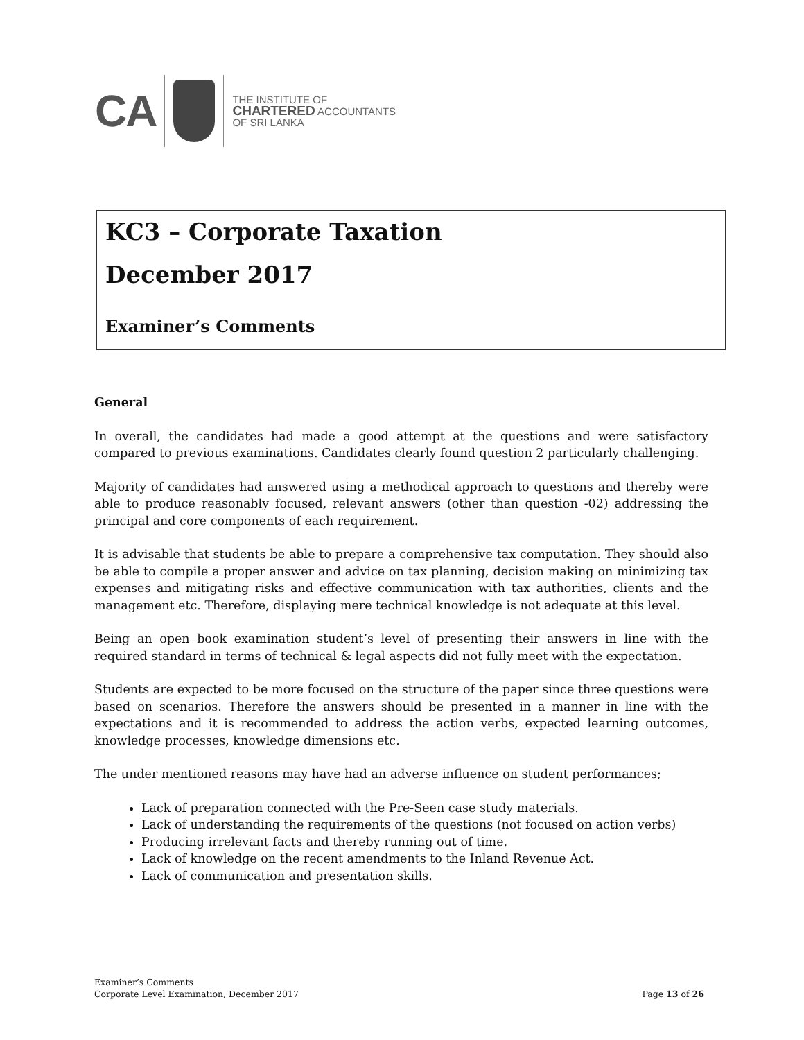CA
THE INSTITUTE OF
CHARTERED ACCOUNTANTS
OF SRI LANKA
KC3 – Corporate Taxation
December 2017
Examiner’s Comments
General
In overall, the candidates had made a good attempt at the questions and were satisfactory compared to previous examinations. Candidates clearly found question 2 particularly challenging.
Majority of candidates had answered using a methodical approach to questions and thereby were able to produce reasonably focused, relevant answers (other than question -02) addressing the principal and core components of each requirement.
It is advisable that students be able to prepare a comprehensive tax computation. They should also be able to compile a proper answer and advice on tax planning, decision making on minimizing tax expenses and mitigating risks and effective communication with tax authorities, clients and the management etc. Therefore, displaying mere technical knowledge is not adequate at this level.
Being an open book examination student’s level of presenting their answers in line with the required standard in terms of technical & legal aspects did not fully meet with the expectation.
Students are expected to be more focused on the structure of the paper since three questions were based on scenarios. Therefore the answers should be presented in a manner in line with the expectations and it is recommended to address the action verbs, expected learning outcomes, knowledge processes, knowledge dimensions etc.
The under mentioned reasons may have had an adverse influence on student performances;
Lack of preparation connected with the Pre-Seen case study materials.
Lack of understanding the requirements of the questions (not focused on action verbs)
Producing irrelevant facts and thereby running out of time.
Lack of knowledge on the recent amendments to the Inland Revenue Act.
Lack of communication and presentation skills.
Examiner’s Comments
Corporate Level Examination, December 2017 Page 13 of 26